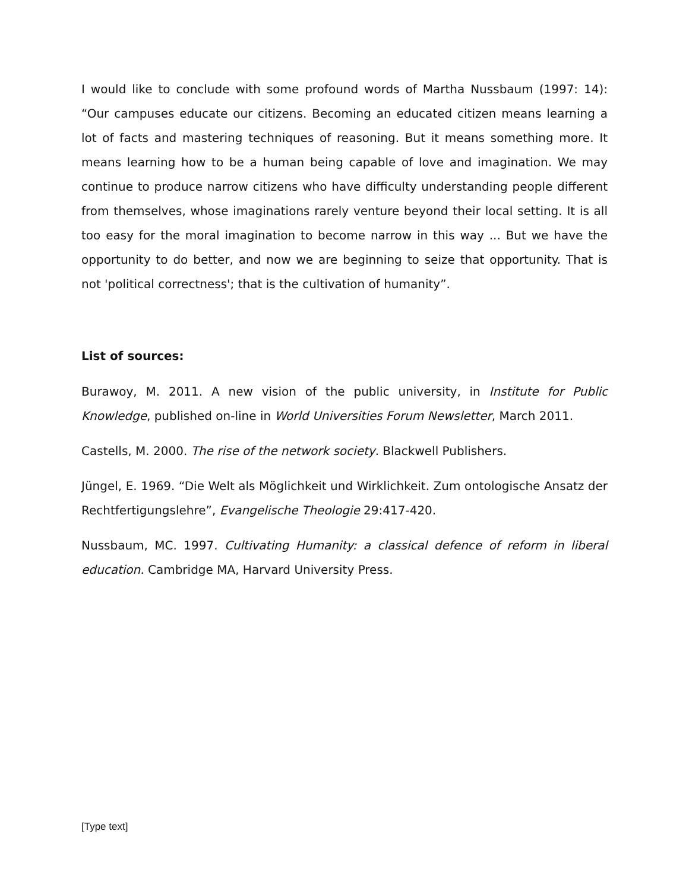I would like to conclude with some profound words of Martha Nussbaum (1997: 14): “Our campuses educate our citizens. Becoming an educated citizen means learning a lot of facts and mastering techniques of reasoning. But it means something more. It means learning how to be a human being capable of love and imagination. We may continue to produce narrow citizens who have difficulty understanding people different from themselves, whose imaginations rarely venture beyond their local setting. It is all too easy for the moral imagination to become narrow in this way ... But we have the opportunity to do better, and now we are beginning to seize that opportunity. That is not 'political correctness'; that is the cultivation of humanity”.
List of sources:
Burawoy, M. 2011. A new vision of the public university, in Institute for Public Knowledge, published on-line in World Universities Forum Newsletter, March 2011.
Castells, M. 2000. The rise of the network society. Blackwell Publishers.
Jüngel, E. 1969. “Die Welt als Möglichkeit und Wirklichkeit. Zum ontologische Ansatz der Rechtfertigungslehre”, Evangelische Theologie 29:417-420.
Nussbaum, MC. 1997. Cultivating Humanity: a classical defence of reform in liberal education. Cambridge MA, Harvard University Press.
[Type text]